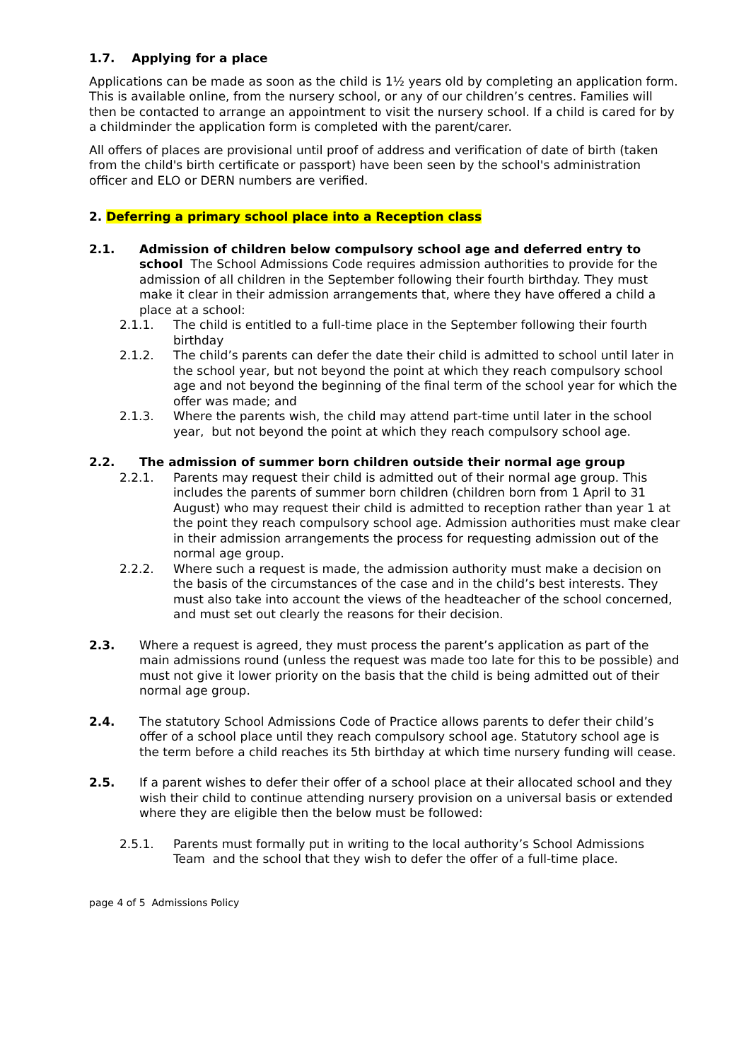1.7. Applying for a place
Applications can be made as soon as the child is 1½ years old by completing an application form. This is available online, from the nursery school, or any of our children’s centres. Families will then be contacted to arrange an appointment to visit the nursery school. If a child is cared for by a childminder the application form is completed with the parent/carer.
All offers of places are provisional until proof of address and verification of date of birth (taken from the child's birth certificate or passport) have been seen by the school's administration officer and ELO or DERN numbers are verified.
2. Deferring a primary school place into a Reception class
2.1. Admission of children below compulsory school age and deferred entry to school The School Admissions Code requires admission authorities to provide for the admission of all children in the September following their fourth birthday. They must make it clear in their admission arrangements that, where they have offered a child a place at a school:
2.1.1. The child is entitled to a full-time place in the September following their fourth birthday
2.1.2. The child’s parents can defer the date their child is admitted to school until later in the school year, but not beyond the point at which they reach compulsory school age and not beyond the beginning of the final term of the school year for which the offer was made; and
2.1.3. Where the parents wish, the child may attend part-time until later in the school year, but not beyond the point at which they reach compulsory school age.
2.2. The admission of summer born children outside their normal age group
2.2.1. Parents may request their child is admitted out of their normal age group. This includes the parents of summer born children (children born from 1 April to 31 August) who may request their child is admitted to reception rather than year 1 at the point they reach compulsory school age. Admission authorities must make clear in their admission arrangements the process for requesting admission out of the normal age group.
2.2.2. Where such a request is made, the admission authority must make a decision on the basis of the circumstances of the case and in the child’s best interests. They must also take into account the views of the headteacher of the school concerned, and must set out clearly the reasons for their decision.
2.3. Where a request is agreed, they must process the parent’s application as part of the main admissions round (unless the request was made too late for this to be possible) and must not give it lower priority on the basis that the child is being admitted out of their normal age group.
2.4. The statutory School Admissions Code of Practice allows parents to defer their child’s offer of a school place until they reach compulsory school age. Statutory school age is the term before a child reaches its 5th birthday at which time nursery funding will cease.
2.5. If a parent wishes to defer their offer of a school place at their allocated school and they wish their child to continue attending nursery provision on a universal basis or extended where they are eligible then the below must be followed:
2.5.1. Parents must formally put in writing to the local authority’s School Admissions Team and the school that they wish to defer the offer of a full-time place.
page 4 of 5 Admissions Policy